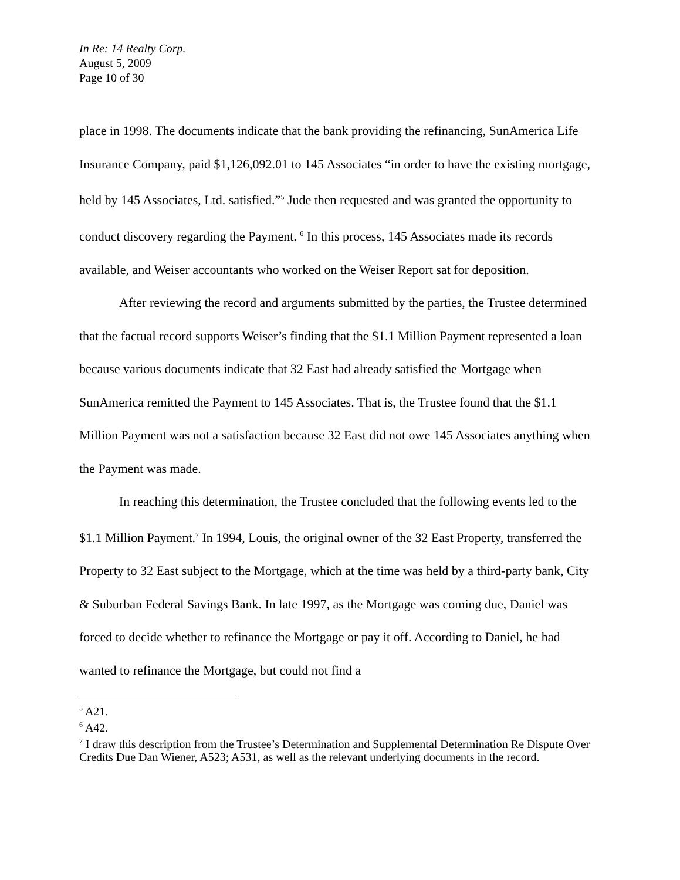In Re: 14 Realty Corp.
August 5, 2009
Page 10 of 30
place in 1998. The documents indicate that the bank providing the refinancing, SunAmerica Life Insurance Company, paid $1,126,092.01 to 145 Associates “in order to have the existing mortgage, held by 145 Associates, Ltd. satisfied.”<sup>5</sup> Jude then requested and was granted the opportunity to conduct discovery regarding the Payment. <sup>6</sup> In this process, 145 Associates made its records available, and Weiser accountants who worked on the Weiser Report sat for deposition.
After reviewing the record and arguments submitted by the parties, the Trustee determined that the factual record supports Weiser’s finding that the $1.1 Million Payment represented a loan because various documents indicate that 32 East had already satisfied the Mortgage when SunAmerica remitted the Payment to 145 Associates. That is, the Trustee found that the $1.1 Million Payment was not a satisfaction because 32 East did not owe 145 Associates anything when the Payment was made.
In reaching this determination, the Trustee concluded that the following events led to the $1.1 Million Payment.<sup>7</sup> In 1994, Louis, the original owner of the 32 East Property, transferred the Property to 32 East subject to the Mortgage, which at the time was held by a third-party bank, City & Suburban Federal Savings Bank. In late 1997, as the Mortgage was coming due, Daniel was forced to decide whether to refinance the Mortgage or pay it off. According to Daniel, he had wanted to refinance the Mortgage, but could not find a
<sup>5</sup> A21.
<sup>6</sup> A42.
<sup>7</sup> I draw this description from the Trustee’s Determination and Supplemental Determination Re Dispute Over Credits Due Dan Wiener, A523; A531, as well as the relevant underlying documents in the record.